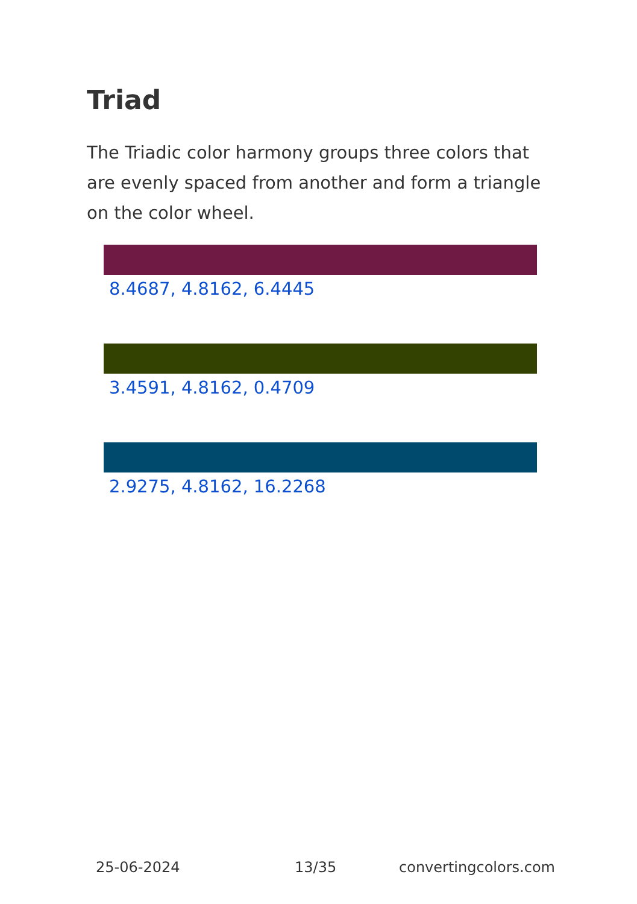Triad
The Triadic color harmony groups three colors that are evenly spaced from another and form a triangle on the color wheel.
8.4687, 4.8162, 6.4445
3.4591, 4.8162, 0.4709
2.9275, 4.8162, 16.2268
25-06-2024 13/35 convertingcolors.com